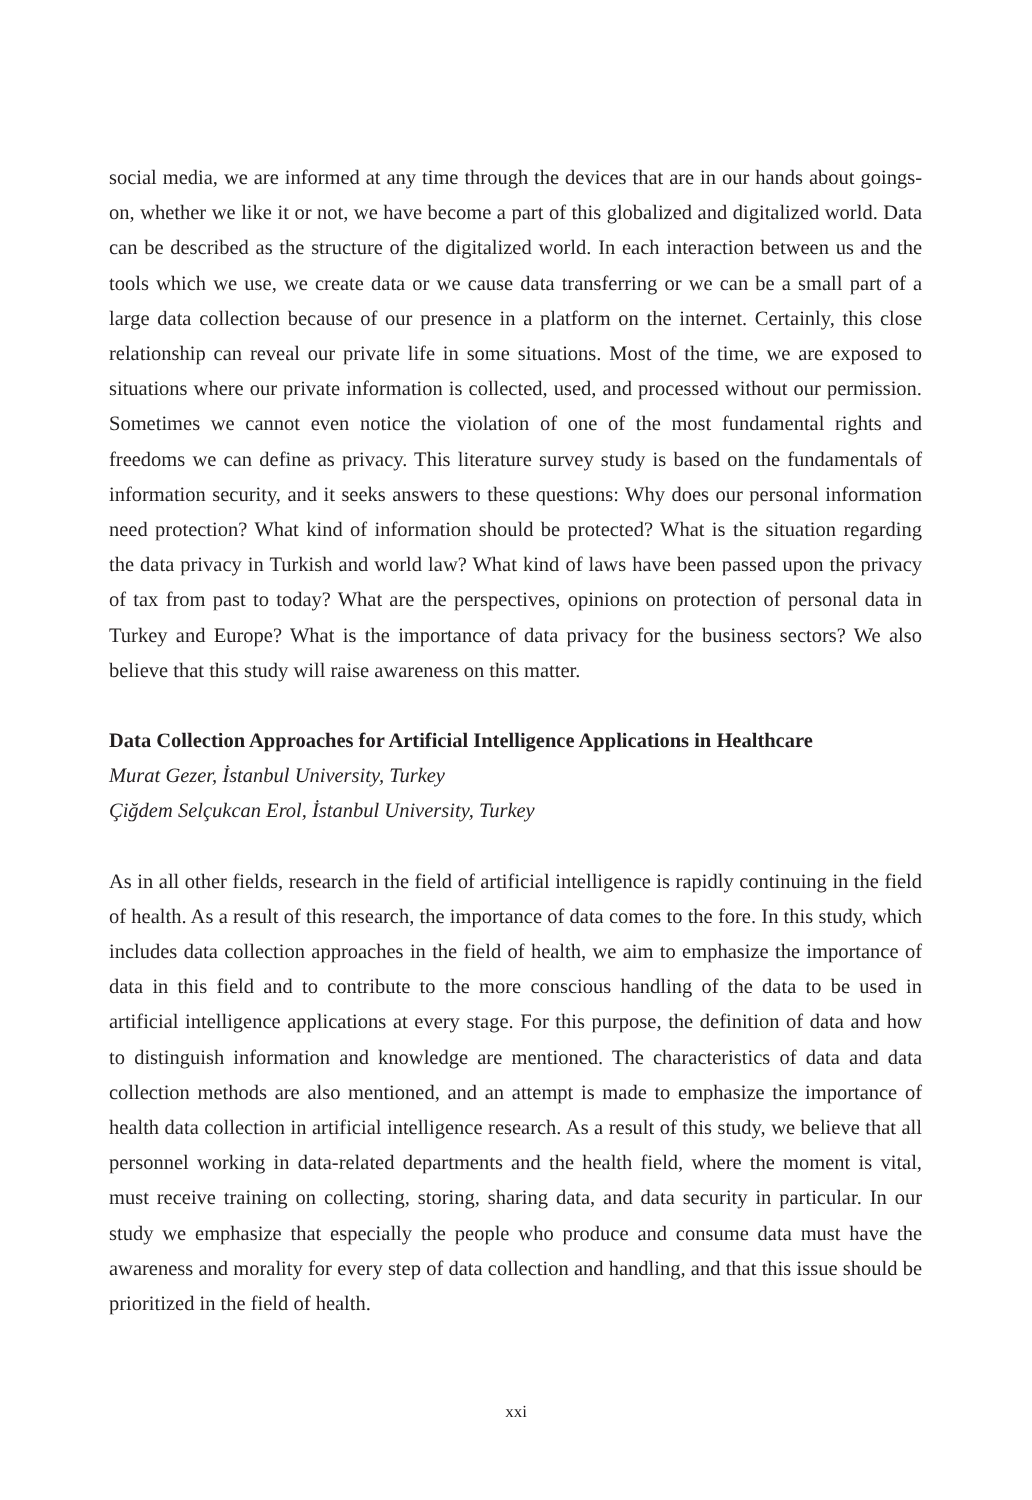social media, we are informed at any time through the devices that are in our hands about goings-on, whether we like it or not, we have become a part of this globalized and digitalized world. Data can be described as the structure of the digitalized world. In each interaction between us and the tools which we use, we create data or we cause data transferring or we can be a small part of a large data collection because of our presence in a platform on the internet. Certainly, this close relationship can reveal our private life in some situations. Most of the time, we are exposed to situations where our private information is collected, used, and processed without our permission. Sometimes we cannot even notice the violation of one of the most fundamental rights and freedoms we can define as privacy. This literature survey study is based on the fundamentals of information security, and it seeks answers to these questions: Why does our personal information need protection? What kind of information should be protected? What is the situation regarding the data privacy in Turkish and world law? What kind of laws have been passed upon the privacy of tax from past to today? What are the perspectives, opinions on protection of personal data in Turkey and Europe? What is the importance of data privacy for the business sectors? We also believe that this study will raise awareness on this matter.
Data Collection Approaches for Artificial Intelligence Applications in Healthcare
Murat Gezer, İstanbul University, Turkey
Çiğdem Selçukcan Erol, İstanbul University, Turkey
As in all other fields, research in the field of artificial intelligence is rapidly continuing in the field of health. As a result of this research, the importance of data comes to the fore. In this study, which includes data collection approaches in the field of health, we aim to emphasize the importance of data in this field and to contribute to the more conscious handling of the data to be used in artificial intelligence applications at every stage. For this purpose, the definition of data and how to distinguish information and knowledge are mentioned. The characteristics of data and data collection methods are also mentioned, and an attempt is made to emphasize the importance of health data collection in artificial intelligence research. As a result of this study, we believe that all personnel working in data-related departments and the health field, where the moment is vital, must receive training on collecting, storing, sharing data, and data security in particular. In our study we emphasize that especially the people who produce and consume data must have the awareness and morality for every step of data collection and handling, and that this issue should be prioritized in the field of health.
xxi